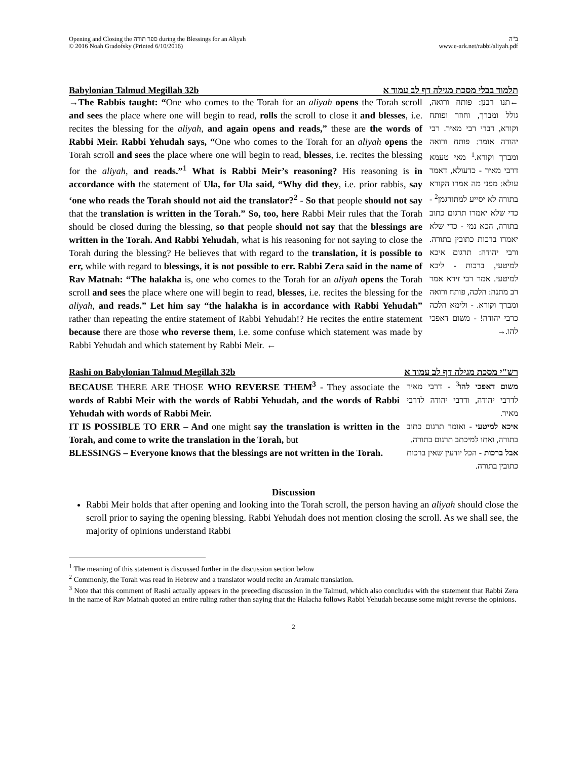Opening and Closing the ספר תורה during the Blessings for an Aliyah
© 2016 Noah Gradofsky (Printed 6/10/2016)
ב"ה
www.e-ark.net/rabbi/aliyah.pdf
Babylonian Talmud Megillah 32b תלמוד בבלי מסכת מגילה דף לב עמוד א
→The Rabbis taught: “One who comes to the Torah for an aliyah opens the Torah scroll and sees the place where one will begin to read, rolls the scroll to close it and blesses, i.e. recites the blessing for the aliyah, and again opens and reads,” these are the words of Rabbi Meir. Rabbi Yehudah says, “One who comes to the Torah for an aliyah opens the Torah scroll and sees the place where one will begin to read, blesses, i.e. recites the blessing for the aliyah, and reads.”<sup>1</sup> What is Rabbi Meir’s reasoning? His reasoning is in accordance with the statement of Ula, for Ula said, “Why did they, i.e. prior rabbis, say ‘one who reads the Torah should not aid the translator?<sup>2</sup> - So that people should not say that the translation is written in the Torah.” So, too, here Rabbi Meir rules that the Torah should be closed during the blessing, so that people should not say that the blessings are written in the Torah. And Rabbi Yehudah, what is his reasoning for not saying to close the Torah during the blessing? He believes that with regard to the translation, it is possible to err, while with regard to blessings, it is not possible to err. Rabbi Zera said in the name of Rav Matnah: “The halakha is, one who comes to the Torah for an aliyah opens the Torah scroll and sees the place where one will begin to read, blesses, i.e. recites the blessing for the aliyah, and reads.” Let him say “the halakha is in accordance with Rabbi Yehudah” rather than repeating the entire statement of Rabbi Yehudah!? He recites the entire statement because there are those who reverse them, i.e. some confuse which statement was made by Rabbi Yehudah and which statement by Rabbi Meir. ←
←תנו רבנן: פותח ורואה, גולל ומברך, וחוזר ופותח וקורא, דברי רבי מאיר. רבי יהודה אומר: פותח ורואה ומברך וקורא.<sup>1</sup> מאי טעמא דרבי מאיר - כדעולא, דאמר עולא: מפני מה אמרו הקורא בתורה לא יסייע למתורגמן<sup>2</sup> - כדי שלא יאמרו תרגום כתוב בתורה, הכא נמי - כדי שלא יאמרו ברכות כתובין בתורה. ורבי יהודה: תרגום איכא למיטעי, ברכות - ליכא למיטעי. אמר רבי זירא אמר רב מתנה: הלכה, פותח ורואה ומברך וקורא. - ולימא הלכה כרבי יהודה! - משום דאפכי להו.→
Rashi on Babylonian Talmud Megillah 32b רש"י מסכת מגילה דף לב עמוד א
BECAUSE THERE ARE THOSE WHO REVERSE THEM<sup>3</sup> - They associate the words of Rabbi Meir with the words of Rabbi Yehudah, and the words of Rabbi Yehudah with words of Rabbi Meir.
IT IS POSSIBLE TO ERR – And one might say the translation is written in the Torah, and come to write the translation in the Torah, but
BLESSINGS – Everyone knows that the blessings are not written in the Torah.
משום דאפכי להו<sup>3</sup> - דרבי מאיר לדרבי יהודה, ודרבי יהודה לדרבי מאיר.
איכא למיטעי - ואומר תרגום כתוב בתורה, ואתו למיכתב תרגום בתורה.
אבל ברכות - הכל יודעין שאין ברכות כתובין בתורה.
Discussion
Rabbi Meir holds that after opening and looking into the Torah scroll, the person having an aliyah should close the scroll prior to saying the opening blessing. Rabbi Yehudah does not mention closing the scroll. As we shall see, the majority of opinions understand Rabbi
<sup>1</sup> The meaning of this statement is discussed further in the discussion section below
<sup>2</sup> Commonly, the Torah was read in Hebrew and a translator would recite an Aramaic translation.
<sup>3</sup> Note that this comment of Rashi actually appears in the preceding discussion in the Talmud, which also concludes with the statement that Rabbi Zera in the name of Rav Matnah quoted an entire ruling rather than saying that the Halacha follows Rabbi Yehudah because some might reverse the opinions.
2